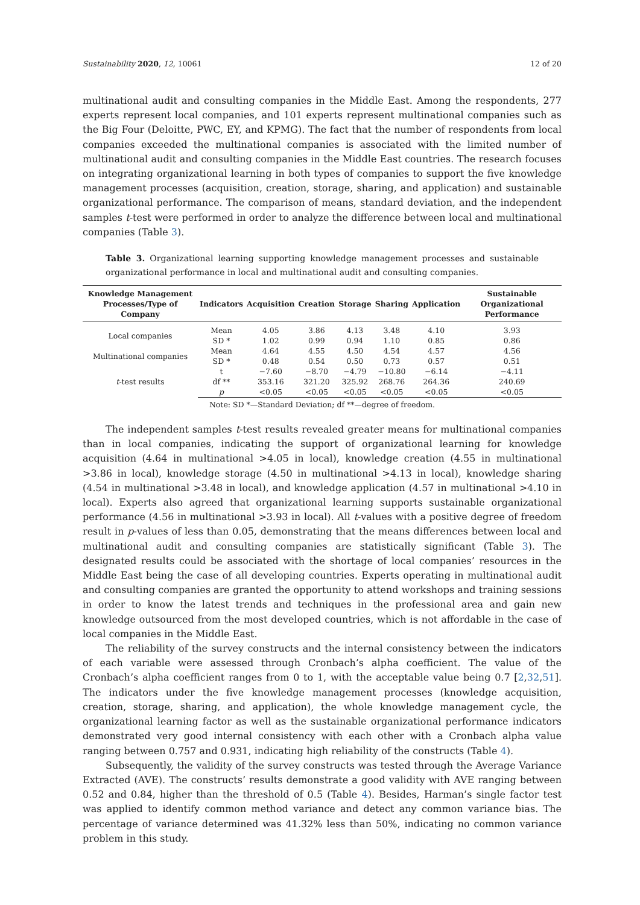Sustainability 2020, 12, 10061 12 of 20
multinational audit and consulting companies in the Middle East. Among the respondents, 277 experts represent local companies, and 101 experts represent multinational companies such as the Big Four (Deloitte, PWC, EY, and KPMG). The fact that the number of respondents from local companies exceeded the multinational companies is associated with the limited number of multinational audit and consulting companies in the Middle East countries. The research focuses on integrating organizational learning in both types of companies to support the five knowledge management processes (acquisition, creation, storage, sharing, and application) and sustainable organizational performance. The comparison of means, standard deviation, and the independent samples t-test were performed in order to analyze the difference between local and multinational companies (Table 3).
Table 3. Organizational learning supporting knowledge management processes and sustainable organizational performance in local and multinational audit and consulting companies.
| Knowledge Management Processes/Type of Company | Indicators | Acquisition | Creation | Storage | Sharing | Application | Sustainable Organizational Performance |
| --- | --- | --- | --- | --- | --- | --- | --- |
| Local companies | Mean | 4.05 | 3.86 | 4.13 | 3.48 | 4.10 | 3.93 |
| | SD * | 1.02 | 0.99 | 0.94 | 1.10 | 0.85 | 0.86 |
| Multinational companies | Mean | 4.64 | 4.55 | 4.50 | 4.54 | 4.57 | 4.56 |
| | SD * | 0.48 | 0.54 | 0.50 | 0.73 | 0.57 | 0.51 |
| t -test results | t | −7.60 | −8.70 | −4.79 | −10.80 | −6.14 | −4.11 |
| | df ** | 353.16 | 321.20 | 325.92 | 268.76 | 264.36 | 240.69 |
| | p | <0.05 | <0.05 | <0.05 | <0.05 | <0.05 | <0.05 |
Note: SD *—Standard Deviation; df **—degree of freedom.
The independent samples t-test results revealed greater means for multinational companies than in local companies, indicating the support of organizational learning for knowledge acquisition (4.64 in multinational >4.05 in local), knowledge creation (4.55 in multinational >3.86 in local), knowledge storage (4.50 in multinational >4.13 in local), knowledge sharing (4.54 in multinational >3.48 in local), and knowledge application (4.57 in multinational >4.10 in local). Experts also agreed that organizational learning supports sustainable organizational performance (4.56 in multinational >3.93 in local). All t-values with a positive degree of freedom result in p-values of less than 0.05, demonstrating that the means differences between local and multinational audit and consulting companies are statistically significant (Table 3). The designated results could be associated with the shortage of local companies’ resources in the Middle East being the case of all developing countries. Experts operating in multinational audit and consulting companies are granted the opportunity to attend workshops and training sessions in order to know the latest trends and techniques in the professional area and gain new knowledge outsourced from the most developed countries, which is not affordable in the case of local companies in the Middle East.
The reliability of the survey constructs and the internal consistency between the indicators of each variable were assessed through Cronbach’s alpha coefficient. The value of the Cronbach’s alpha coefficient ranges from 0 to 1, with the acceptable value being 0.7 [2,32,51]. The indicators under the five knowledge management processes (knowledge acquisition, creation, storage, sharing, and application), the whole knowledge management cycle, the organizational learning factor as well as the sustainable organizational performance indicators demonstrated very good internal consistency with each other with a Cronbach alpha value ranging between 0.757 and 0.931, indicating high reliability of the constructs (Table 4).
Subsequently, the validity of the survey constructs was tested through the Average Variance Extracted (AVE). The constructs’ results demonstrate a good validity with AVE ranging between 0.52 and 0.84, higher than the threshold of 0.5 (Table 4). Besides, Harman’s single factor test was applied to identify common method variance and detect any common variance bias. The percentage of variance determined was 41.32% less than 50%, indicating no common variance problem in this study.